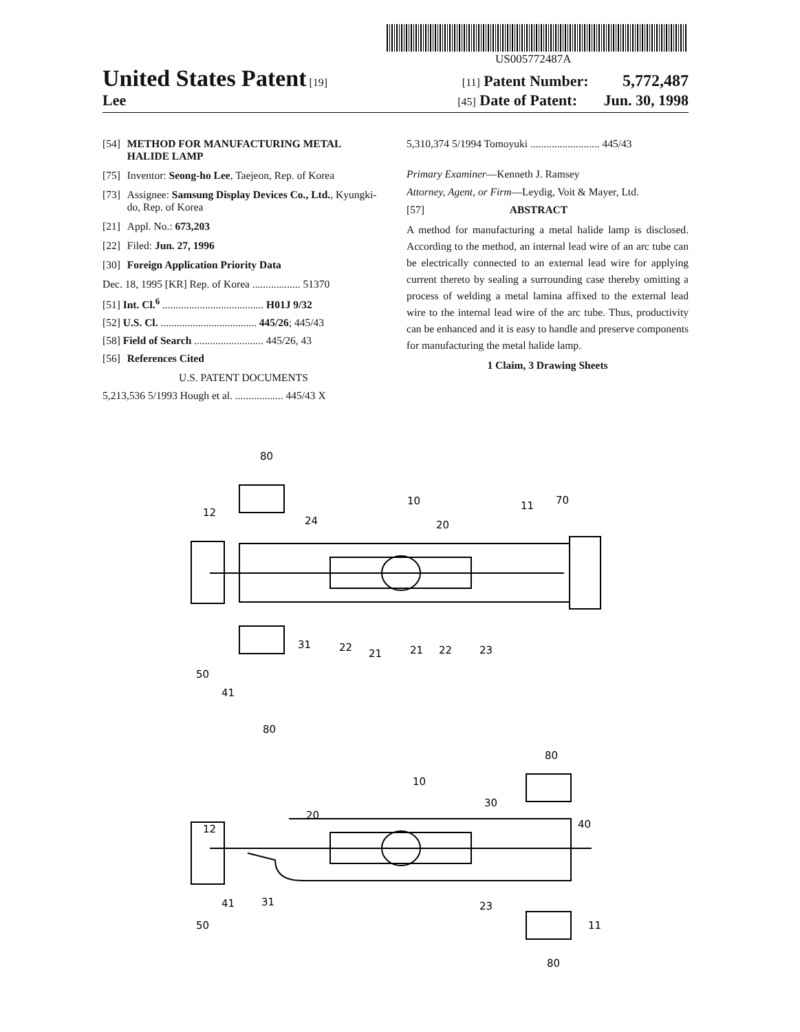US005772487A
United States Patent [19] [11] Patent Number: 5,772,487
Lee [45] Date of Patent: Jun. 30, 1998
[54] METHOD FOR MANUFACTURING METAL HALIDE LAMP
[75] Inventor: Seong-ho Lee, Taejeon, Rep. of Korea
[73] Assignee: Samsung Display Devices Co., Ltd., Kyungki-do, Rep. of Korea
[21] Appl. No.: 673,203
[22] Filed: Jun. 27, 1996
[30] Foreign Application Priority Data
Dec. 18, 1995 [KR] Rep. of Korea .................. 51370
[51] Int. Cl.<sup>6</sup> ...................................... H01J 9/32
[52] U.S. Cl. .................................... 445/26; 445/43
[58] Field of Search .......................... 445/26, 43
[56] References Cited
U.S. PATENT DOCUMENTS
5,213,536 5/1993 Hough et al. .................. 445/43 X
5,310,374 5/1994 Tomoyuki .......................... 445/43
Primary Examiner—Kenneth J. Ramsey
Attorney, Agent, or Firm—Leydig, Voit & Mayer, Ltd.
[57] ABSTRACT
A method for manufacturing a metal halide lamp is disclosed. According to the method, an internal lead wire of an arc tube can be electrically connected to an external lead wire for applying current thereto by sealing a surrounding case thereby omitting a process of welding a metal lamina affixed to the external lead wire to the internal lead wire of the arc tube. Thus, productivity can be enhanced and it is easy to handle and preserve components for manufacturing the metal halide lamp.
1 Claim, 3 Drawing Sheets
80
12
24
10
20
11
70
31
22
21
21
22
23
50
41
80
80
10
30
20
40
12
41
31
23
50
11
80